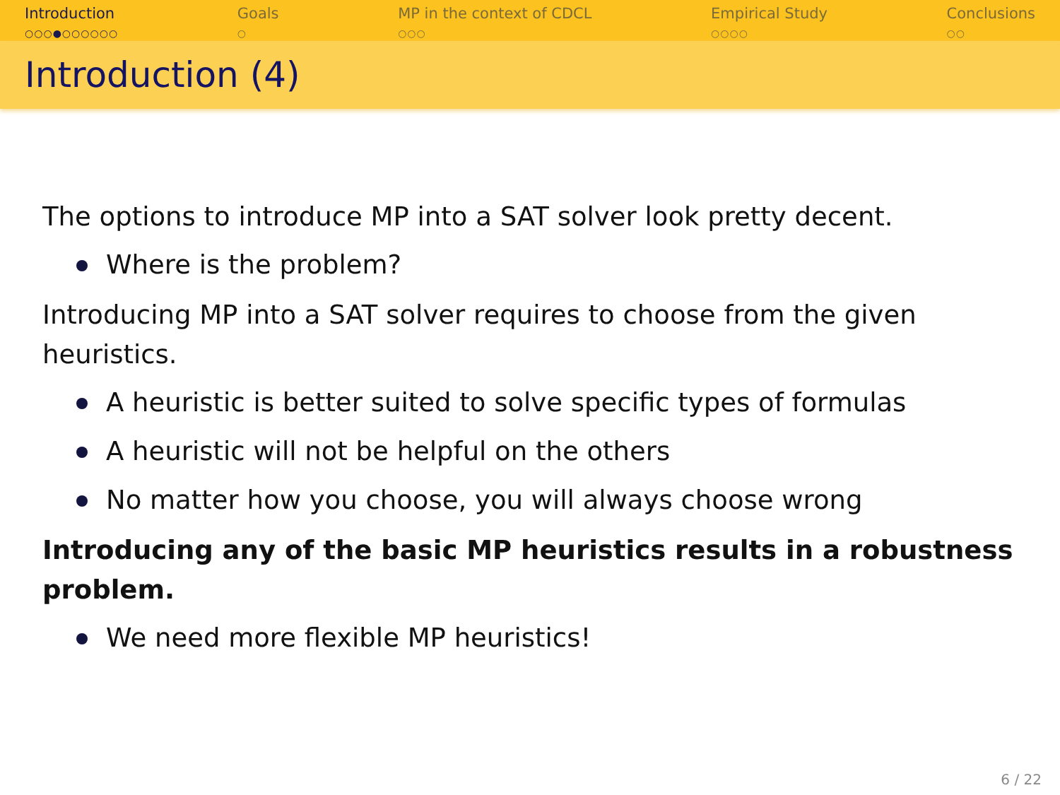Introduction
○○○●○○○○○○
Goals
○
MP in the context of CDCL
○○○
Empirical Study
○○○○
Conclusions
○○
Introduction (4)
The options to introduce MP into a SAT solver look pretty decent.
Where is the problem?
Introducing MP into a SAT solver requires to choose from the given heuristics.
A heuristic is better suited to solve specific types of formulas
A heuristic will not be helpful on the others
No matter how you choose, you will always choose wrong
Introducing any of the basic MP heuristics results in a robustness problem.
We need more flexible MP heuristics!
6 / 22